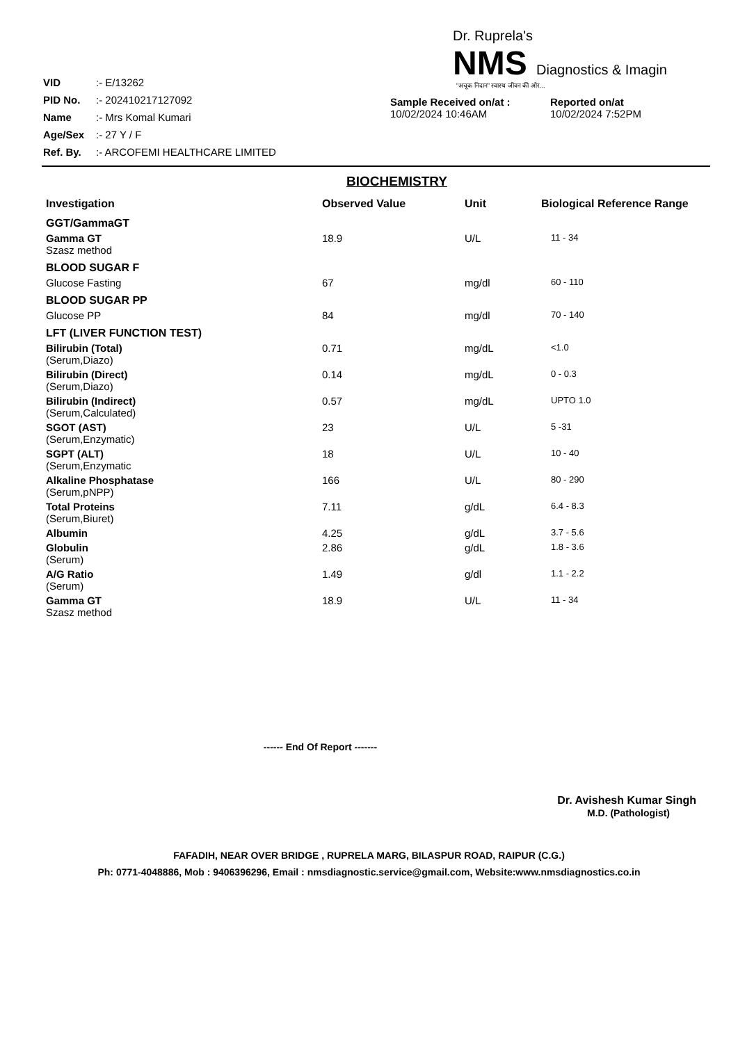| VID | :- E/13262 |
| PID No. | :- 202410217127092 |
| Name | :- Mrs Komal Kumari |
| Age/Sex | :- 27 Y / F |
| Ref. By. | :- ARCOFEMI HEALTHCARE LIMITED |
Dr. Ruprela's
NMS Diagnostics & Imagin
"अचूक निदान" स्वास्थ जीवन की ओर...
Sample Received on/at :
10/02/2024 10:46AM
Reported on/at
10/02/2024 7:52PM
BIOCHEMISTRY
| Investigation | Observed Value | Unit | Biological Reference Range |
| --- | --- | --- | --- |
| GGT/GammaGT | | | |
| Gamma GT Szasz method | 18.9 | U/L | 11 - 34 |
| BLOOD SUGAR F | | | |
| Glucose Fasting | 67 | mg/dl | 60 - 110 |
| BLOOD SUGAR PP | | | |
| Glucose PP | 84 | mg/dl | 70 - 140 |
| LFT (LIVER FUNCTION TEST) | | | |
| Bilirubin (Total) (Serum,Diazo) | 0.71 | mg/dL | <1.0 |
| Bilirubin (Direct) (Serum,Diazo) | 0.14 | mg/dL | 0 - 0.3 |
| Bilirubin (Indirect) (Serum,Calculated) | 0.57 | mg/dL | UPTO 1.0 |
| SGOT (AST) (Serum,Enzymatic) | 23 | U/L | 5 -31 |
| SGPT (ALT) (Serum,Enzymatic | 18 | U/L | 10 - 40 |
| Alkaline Phosphatase (Serum,pNPP) | 166 | U/L | 80 - 290 |
| Total Proteins (Serum,Biuret) | 7.11 | g/dL | 6.4 - 8.3 |
| Albumin | 4.25 | g/dL | 3.7 - 5.6 |
| Globulin (Serum) | 2.86 | g/dL | 1.8 - 3.6 |
| A/G Ratio (Serum) | 1.49 | g/dl | 1.1 - 2.2 |
| Gamma GT Szasz method | 18.9 | U/L | 11 - 34 |
------ End Of Report -------
Dr. Avishesh Kumar Singh
M.D. (Pathologist)
FAFADIH, NEAR OVER BRIDGE , RUPRELA MARG, BILASPUR ROAD, RAIPUR (C.G.)
Ph: 0771-4048886, Mob : 9406396296, Email : nmsdiagnostic.service@gmail.com, Website:www.nmsdiagnostics.co.in